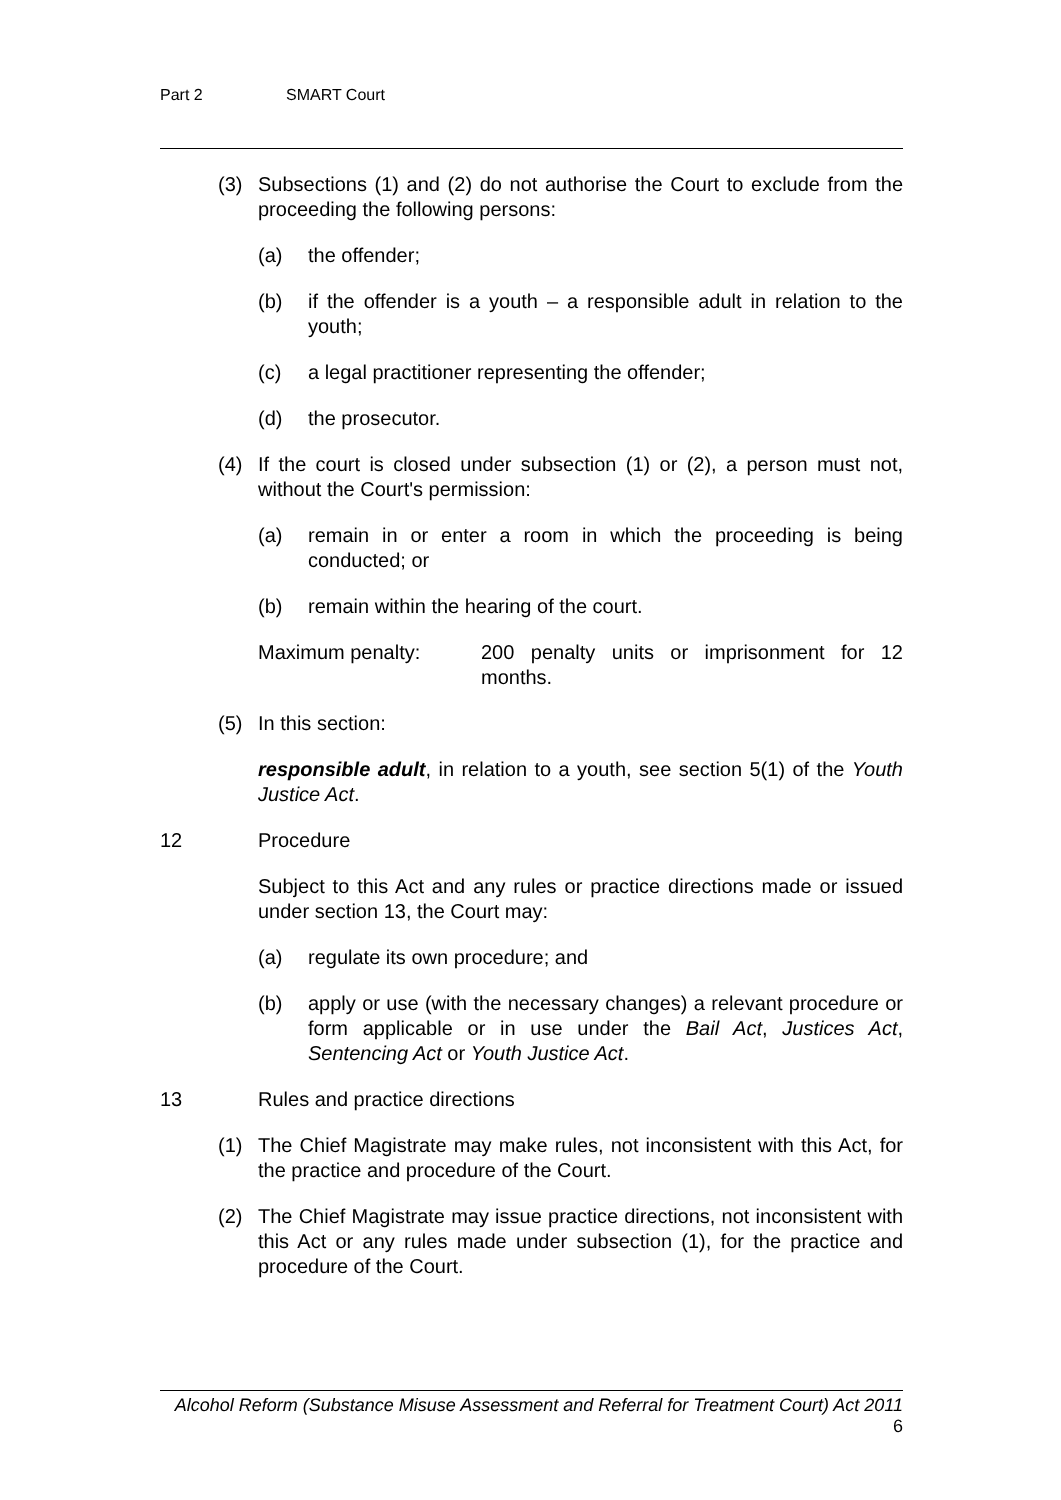Part 2 SMART Court
(3) Subsections (1) and (2) do not authorise the Court to exclude from the proceeding the following persons:
(a) the offender;
(b) if the offender is a youth – a responsible adult in relation to the youth;
(c) a legal practitioner representing the offender;
(d) the prosecutor.
(4) If the court is closed under subsection (1) or (2), a person must not, without the Court's permission:
(a) remain in or enter a room in which the proceeding is being conducted; or
(b) remain within the hearing of the court.
Maximum penalty: 200 penalty units or imprisonment for 12 months.
(5) In this section:
responsible adult, in relation to a youth, see section 5(1) of the Youth Justice Act.
12 Procedure
Subject to this Act and any rules or practice directions made or issued under section 13, the Court may:
(a) regulate its own procedure; and
(b) apply or use (with the necessary changes) a relevant procedure or form applicable or in use under the Bail Act, Justices Act, Sentencing Act or Youth Justice Act.
13 Rules and practice directions
(1) The Chief Magistrate may make rules, not inconsistent with this Act, for the practice and procedure of the Court.
(2) The Chief Magistrate may issue practice directions, not inconsistent with this Act or any rules made under subsection (1), for the practice and procedure of the Court.
Alcohol Reform (Substance Misuse Assessment and Referral for Treatment Court) Act 2011 6